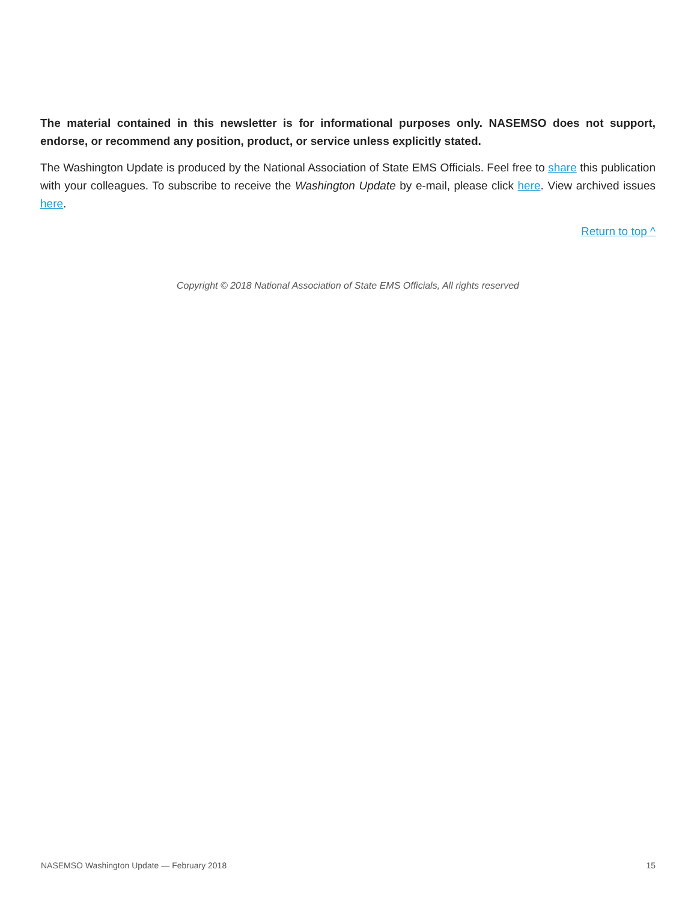The material contained in this newsletter is for informational purposes only. NASEMSO does not support, endorse, or recommend any position, product, or service unless explicitly stated.
The Washington Update is produced by the National Association of State EMS Officials. Feel free to share this publication with your colleagues. To subscribe to receive the Washington Update by e-mail, please click here. View archived issues here.
Return to top ^
Copyright © 2018 National Association of State EMS Officials, All rights reserved
NASEMSO Washington Update — February 2018 15